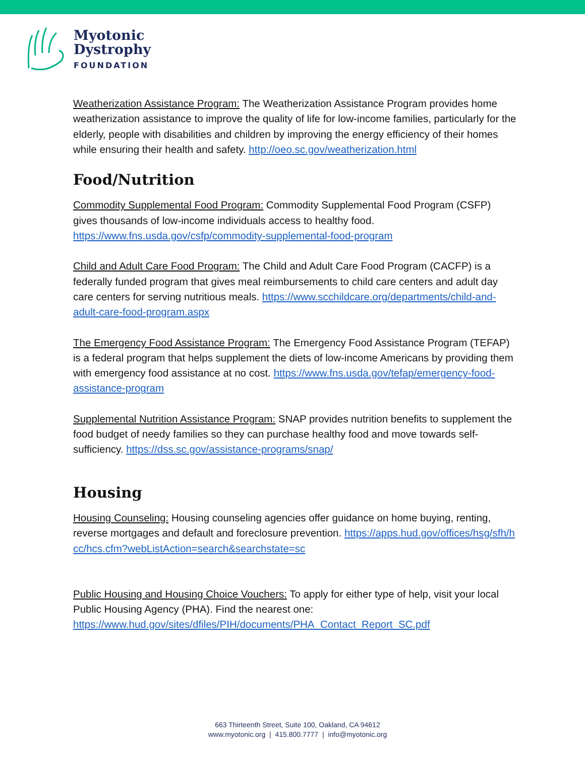Myotonic
Dystrophy
FOUNDATION
Weatherization Assistance Program: The Weatherization Assistance Program provides home weatherization assistance to improve the quality of life for low-income families, particularly for the elderly, people with disabilities and children by improving the energy efficiency of their homes while ensuring their health and safety. http://oeo.sc.gov/weatherization.html
Food/Nutrition
Commodity Supplemental Food Program: Commodity Supplemental Food Program (CSFP) gives thousands of low-income individuals access to healthy food. https://www.fns.usda.gov/csfp/commodity-supplemental-food-program
Child and Adult Care Food Program: The Child and Adult Care Food Program (CACFP) is a federally funded program that gives meal reimbursements to child care centers and adult day care centers for serving nutritious meals. https://www.scchildcare.org/departments/child-and-adult-care-food-program.aspx
The Emergency Food Assistance Program: The Emergency Food Assistance Program (TEFAP) is a federal program that helps supplement the diets of low-income Americans by providing them with emergency food assistance at no cost. https://www.fns.usda.gov/tefap/emergency-food-assistance-program
Supplemental Nutrition Assistance Program: SNAP provides nutrition benefits to supplement the food budget of needy families so they can purchase healthy food and move towards self-sufficiency. https://dss.sc.gov/assistance-programs/snap/
Housing
Housing Counseling: Housing counseling agencies offer guidance on home buying, renting, reverse mortgages and default and foreclosure prevention. https://apps.hud.gov/offices/hsg/sfh/hcc/hcs.cfm?webListAction=search&searchstate=sc
Public Housing and Housing Choice Vouchers: To apply for either type of help, visit your local Public Housing Agency (PHA). Find the nearest one: https://www.hud.gov/sites/dfiles/PIH/documents/PHA_Contact_Report_SC.pdf
663 Thirteenth Street, Suite 100, Oakland, CA 94612
www.myotonic.org | 415.800.7777 | info@myotonic.org